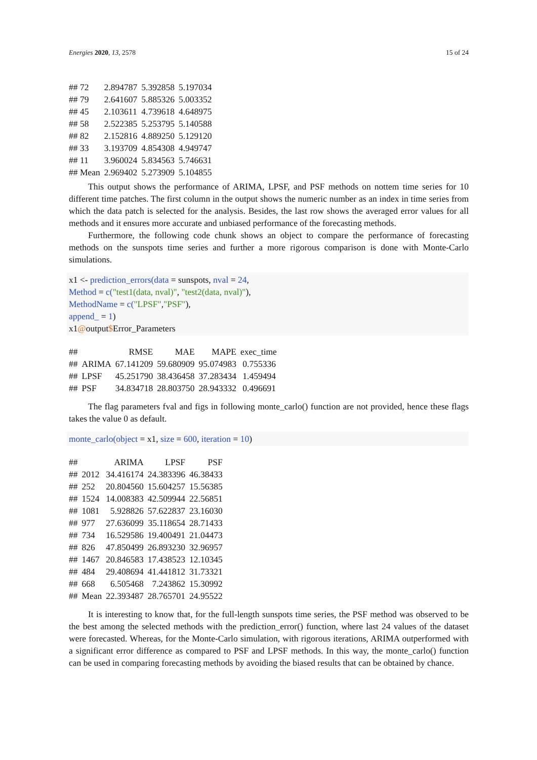Energies 2020, 13, 2578 15 of 24
| ## 72 | 2.894787 | 5.392858 | 5.197034 |
| ## 79 | 2.641607 | 5.885326 | 5.003352 |
| ## 45 | 2.103611 | 4.739618 | 4.648975 |
| ## 58 | 2.522385 | 5.253795 | 5.140588 |
| ## 82 | 2.152816 | 4.889250 | 5.129120 |
| ## 33 | 3.193709 | 4.854308 | 4.949747 |
| ## 11 | 3.960024 | 5.834563 | 5.746631 |
| ## Mean | 2.969402 | 5.273909 | 5.104855 |
This output shows the performance of ARIMA, LPSF, and PSF methods on nottem time series for 10 different time patches. The first column in the output shows the numeric number as an index in time series from which the data patch is selected for the analysis. Besides, the last row shows the averaged error values for all methods and it ensures more accurate and unbiased performance of the forecasting methods.
Furthermore, the following code chunk shows an object to compare the performance of forecasting methods on the sunspots time series and further a more rigorous comparison is done with Monte-Carlo simulations.
x1 <- prediction_errors(data = sunspots, nval = 24,
Method = c("test1(data, nval)", "test2(data, nval)"),
MethodName = c("LPSF","PSF"),
append_ = 1)
x1@output$Error_Parameters
| ## | | RMSE | MAE | MAPE | exec_time |
| ## | ARIMA | 67.141209 | 59.680909 | 95.074983 | 0.755336 |
| ## | LPSF | 45.251790 | 38.436458 | 37.283434 | 1.459494 |
| ## | PSF | 34.834718 | 28.803750 | 28.943332 | 0.496691 |
The flag parameters fval and figs in following monte_carlo() function are not provided, hence these flags takes the value 0 as default.
monte_carlo(object = x1, size = 600, iteration = 10)
| ## | | ARIMA | LPSF | PSF |
| ## | 2012 | 34.416174 | 24.383396 | 46.38433 |
| ## | 252 | 20.804560 | 15.604257 | 15.56385 |
| ## | 1524 | 14.008383 | 42.509944 | 22.56851 |
| ## | 1081 | 5.928826 | 57.622837 | 23.16030 |
| ## | 977 | 27.636099 | 35.118654 | 28.71433 |
| ## | 734 | 16.529586 | 19.400491 | 21.04473 |
| ## | 826 | 47.850499 | 26.893230 | 32.96957 |
| ## | 1467 | 20.846583 | 17.438523 | 12.10345 |
| ## | 484 | 29.408694 | 41.441812 | 31.73321 |
| ## | 668 | 6.505468 | 7.243862 | 15.30992 |
| ## | Mean | 22.393487 | 28.765701 | 24.95522 |
It is interesting to know that, for the full-length sunspots time series, the PSF method was observed to be the best among the selected methods with the prediction_error() function, where last 24 values of the dataset were forecasted. Whereas, for the Monte-Carlo simulation, with rigorous iterations, ARIMA outperformed with a significant error difference as compared to PSF and LPSF methods. In this way, the monte_carlo() function can be used in comparing forecasting methods by avoiding the biased results that can be obtained by chance.